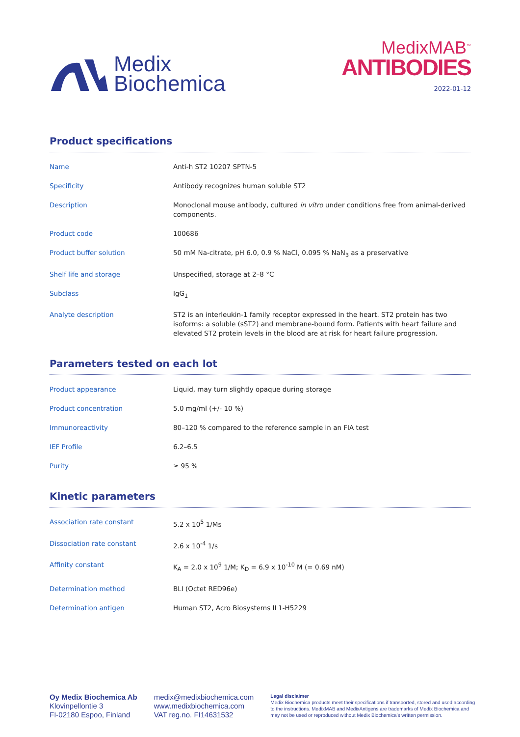Medix
Biochemica
MedixMAB<sup>™</sup>
ANTIBODIES
2022-01-12
Product specifications
| Name | Anti-h ST2 10207 SPTN-5 |
| Specificity | Antibody recognizes human soluble ST2 |
| Description | Monoclonal mouse antibody, cultured in vitro under conditions free from animal-derived components. |
| Product code | 100686 |
| Product buffer solution | 50 mM Na-citrate, pH 6.0, 0.9 % NaCl, 0.095 % NaN<sub>3</sub> as a preservative |
| Shelf life and storage | Unspecified, storage at 2–8 °C |
| Subclass | IgG<sub>1</sub> |
| Analyte description | ST2 is an interleukin-1 family receptor expressed in the heart. ST2 protein has two isoforms: a soluble (sST2) and membrane-bound form. Patients with heart failure and elevated ST2 protein levels in the blood are at risk for heart failure progression. |
Parameters tested on each lot
| Product appearance | Liquid, may turn slightly opaque during storage |
| Product concentration | 5.0 mg/ml (+/- 10 %) |
| Immunoreactivity | 80–120 % compared to the reference sample in an FIA test |
| IEF Profile | 6.2–6.5 |
| Purity | ≥ 95 % |
Kinetic parameters
| Association rate constant | 5.2 x 10<sup>5</sup> 1/Ms |
| Dissociation rate constant | 2.6 x 10<sup>-4</sup> 1/s |
| Affinity constant | K<sub>A</sub> = 2.0 x 10<sup>9</sup> 1/M; K<sub>D</sub> = 6.9 x 10<sup>-10</sup> M (= 0.69 nM) |
| Determination method | BLI (Octet RED96e) |
| Determination antigen | Human ST2, Acro Biosystems IL1-H5229 |
Oy Medix Biochemica Ab
Klovinpellontie 3
FI-02180 Espoo, Finland
medix@medixbiochemica.com
www.medixbiochemica.com
VAT reg.no. FI14631532
Legal disclaimer
Medix Biochemica products meet their specifications if transported, stored and used according to the instructions. MedixMAB and MedixAntigens are trademarks of Medix Biochemica and may not be used or reproduced without Medix Biochemica's written permission.